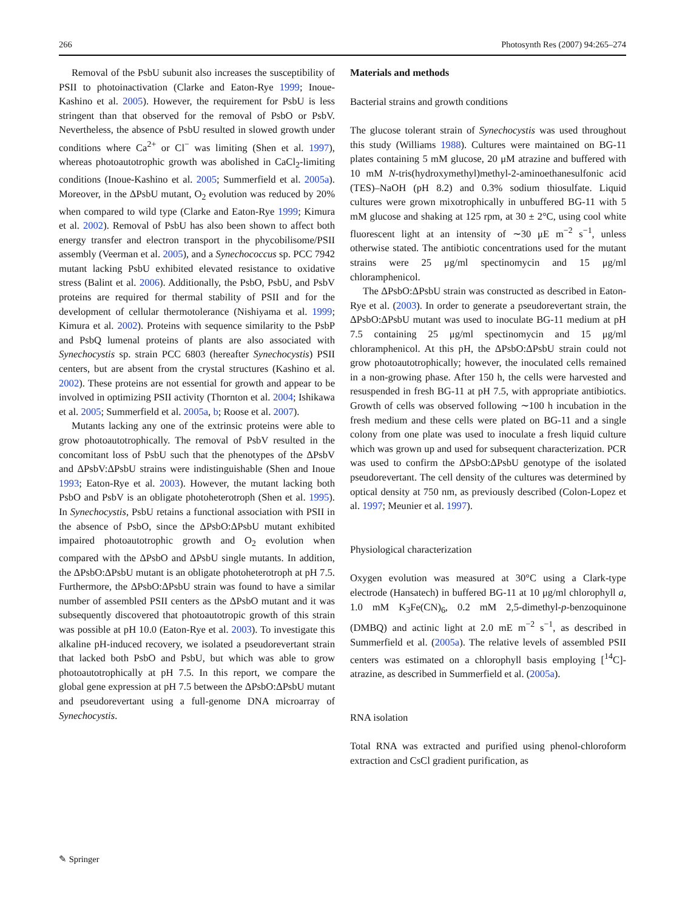266 Photosynth Res (2007) 94:265–274
Removal of the PsbU subunit also increases the susceptibility of PSII to photoinactivation (Clarke and Eaton-Rye 1999; Inoue-Kashino et al. 2005). However, the requirement for PsbU is less stringent than that observed for the removal of PsbO or PsbV. Nevertheless, the absence of PsbU resulted in slowed growth under conditions where Ca<sup>2+</sup> or Cl<sup>−</sup> was limiting (Shen et al. 1997), whereas photoautotrophic growth was abolished in CaCl<sub>2</sub>-limiting conditions (Inoue-Kashino et al. 2005; Summerfield et al. 2005a). Moreover, in the ΔPsbU mutant, O<sub>2</sub> evolution was reduced by 20% when compared to wild type (Clarke and Eaton-Rye 1999; Kimura et al. 2002). Removal of PsbU has also been shown to affect both energy transfer and electron transport in the phycobilisome/PSII assembly (Veerman et al. 2005), and a Synechococcus sp. PCC 7942 mutant lacking PsbU exhibited elevated resistance to oxidative stress (Balint et al. 2006). Additionally, the PsbO, PsbU, and PsbV proteins are required for thermal stability of PSII and for the development of cellular thermotolerance (Nishiyama et al. 1999; Kimura et al. 2002). Proteins with sequence similarity to the PsbP and PsbQ lumenal proteins of plants are also associated with Synechocystis sp. strain PCC 6803 (hereafter Synechocystis) PSII centers, but are absent from the crystal structures (Kashino et al. 2002). These proteins are not essential for growth and appear to be involved in optimizing PSII activity (Thornton et al. 2004; Ishikawa et al. 2005; Summerfield et al. 2005a, b; Roose et al. 2007).
Mutants lacking any one of the extrinsic proteins were able to grow photoautotrophically. The removal of PsbV resulted in the concomitant loss of PsbU such that the phenotypes of the ΔPsbV and ΔPsbV:ΔPsbU strains were indistinguishable (Shen and Inoue 1993; Eaton-Rye et al. 2003). However, the mutant lacking both PsbO and PsbV is an obligate photoheterotroph (Shen et al. 1995). In Synechocystis, PsbU retains a functional association with PSII in the absence of PsbO, since the ΔPsbO:ΔPsbU mutant exhibited impaired photoautotrophic growth and O<sub>2</sub> evolution when compared with the ΔPsbO and ΔPsbU single mutants. In addition, the ΔPsbO:ΔPsbU mutant is an obligate photoheterotroph at pH 7.5. Furthermore, the ΔPsbO:ΔPsbU strain was found to have a similar number of assembled PSII centers as the ΔPsbO mutant and it was subsequently discovered that photoautotropic growth of this strain was possible at pH 10.0 (Eaton-Rye et al. 2003). To investigate this alkaline pH-induced recovery, we isolated a pseudorevertant strain that lacked both PsbO and PsbU, but which was able to grow photoautotrophically at pH 7.5. In this report, we compare the global gene expression at pH 7.5 between the ΔPsbO:ΔPsbU mutant and pseudorevertant using a full-genome DNA microarray of Synechocystis.
Materials and methods
Bacterial strains and growth conditions
The glucose tolerant strain of Synechocystis was used throughout this study (Williams 1988). Cultures were maintained on BG-11 plates containing 5 mM glucose, 20 μM atrazine and buffered with 10 mM N-tris(hydroxymethyl)methyl-2-aminoethanesulfonic acid (TES)–NaOH (pH 8.2) and 0.3% sodium thiosulfate. Liquid cultures were grown mixotrophically in unbuffered BG-11 with 5 mM glucose and shaking at 125 rpm, at 30 ± 2°C, using cool white fluorescent light at an intensity of ∼30 μE m<sup>−2</sup> s<sup>−1</sup>, unless otherwise stated. The antibiotic concentrations used for the mutant strains were 25 μg/ml spectinomycin and 15 μg/ml chloramphenicol.
The ΔPsbO:ΔPsbU strain was constructed as described in Eaton-Rye et al. (2003). In order to generate a pseudorevertant strain, the ΔPsbO:ΔPsbU mutant was used to inoculate BG-11 medium at pH 7.5 containing 25 μg/ml spectinomycin and 15 μg/ml chloramphenicol. At this pH, the ΔPsbO:ΔPsbU strain could not grow photoautotrophically; however, the inoculated cells remained in a non-growing phase. After 150 h, the cells were harvested and resuspended in fresh BG-11 at pH 7.5, with appropriate antibiotics. Growth of cells was observed following ∼100 h incubation in the fresh medium and these cells were plated on BG-11 and a single colony from one plate was used to inoculate a fresh liquid culture which was grown up and used for subsequent characterization. PCR was used to confirm the ΔPsbO:ΔPsbU genotype of the isolated pseudorevertant. The cell density of the cultures was determined by optical density at 750 nm, as previously described (Colon-Lopez et al. 1997; Meunier et al. 1997).
Physiological characterization
Oxygen evolution was measured at 30°C using a Clark-type electrode (Hansatech) in buffered BG-11 at 10 μg/ml chlorophyll a, 1.0 mM K<sub>3</sub>Fe(CN)<sub>6</sub>, 0.2 mM 2,5-dimethyl-p-benzoquinone (DMBQ) and actinic light at 2.0 mE m<sup>−2</sup> s<sup>−1</sup>, as described in Summerfield et al. (2005a). The relative levels of assembled PSII centers was estimated on a chlorophyll basis employing [<sup>14</sup>C]-atrazine, as described in Summerfield et al. (2005a).
RNA isolation
Total RNA was extracted and purified using phenol-chloroform extraction and CsCl gradient purification, as
✎ Springer